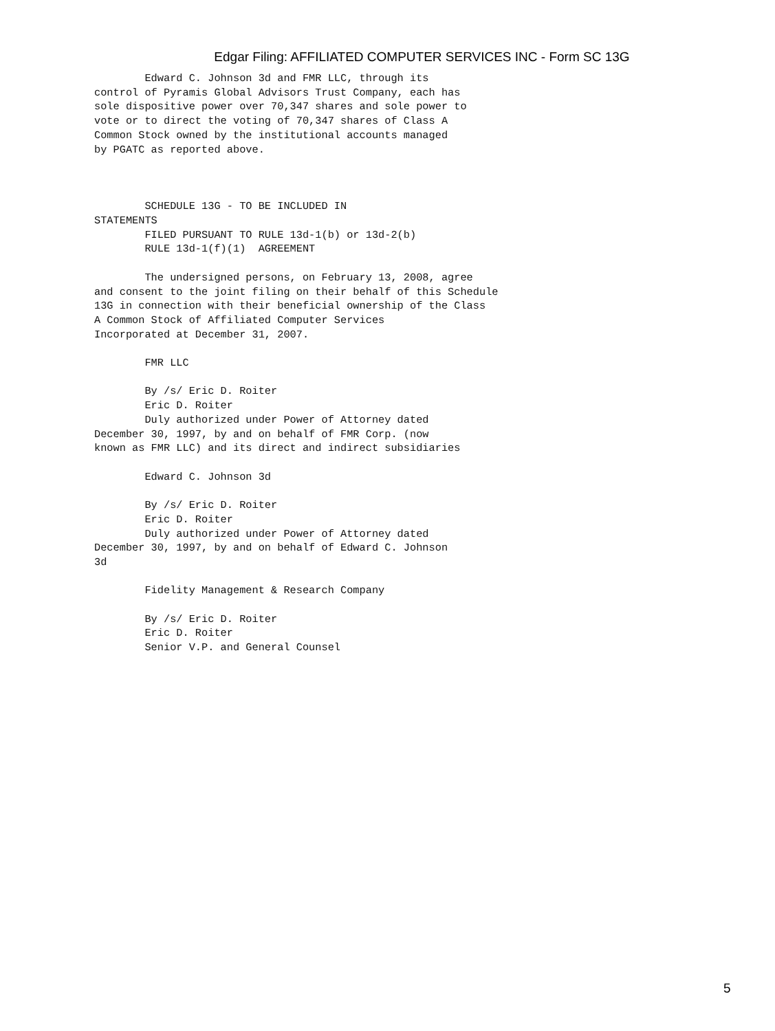Edgar Filing: AFFILIATED COMPUTER SERVICES INC - Form SC 13G
        Edward C. Johnson 3d and FMR LLC, through its
control of Pyramis Global Advisors Trust Company, each has
sole dispositive power over 70,347 shares and sole power to
vote or to direct the voting of 70,347 shares of Class A
Common Stock owned by the institutional accounts managed
by PGATC as reported above.



        SCHEDULE 13G - TO BE INCLUDED IN
STATEMENTS
        FILED PURSUANT TO RULE 13d-1(b) or 13d-2(b)
        RULE 13d-1(f)(1)  AGREEMENT

        The undersigned persons, on February 13, 2008, agree
and consent to the joint filing on their behalf of this Schedule
13G in connection with their beneficial ownership of the Class
A Common Stock of Affiliated Computer Services
Incorporated at December 31, 2007.

        FMR LLC

        By /s/ Eric D. Roiter
        Eric D. Roiter
        Duly authorized under Power of Attorney dated
December 30, 1997, by and on behalf of FMR Corp. (now
known as FMR LLC) and its direct and indirect subsidiaries

        Edward C. Johnson 3d

        By /s/ Eric D. Roiter
        Eric D. Roiter
        Duly authorized under Power of Attorney dated
December 30, 1997, by and on behalf of Edward C. Johnson
3d

        Fidelity Management & Research Company

        By /s/ Eric D. Roiter
        Eric D. Roiter
        Senior V.P. and General Counsel
5